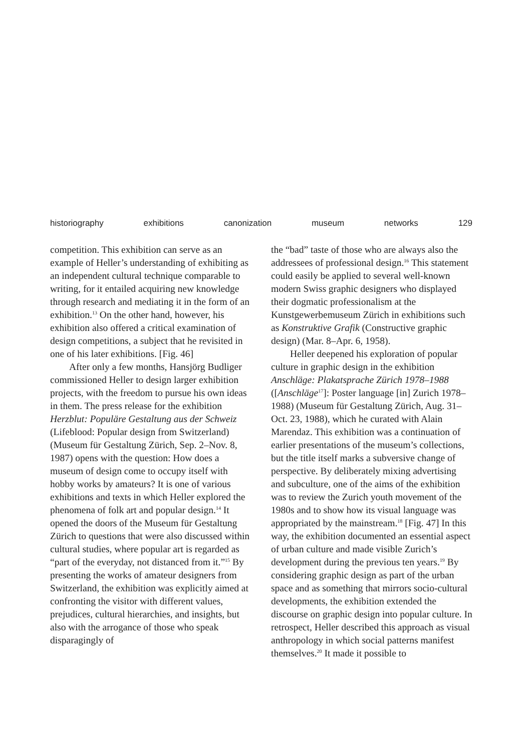historiography exhibitions canonization museum networks 129
competition. This exhibition can serve as an example of Heller’s understanding of exhibiting as an independent cultural technique comparable to writing, for it entailed acquiring new knowledge through research and mediating it in the form of an exhibition.<sup>13</sup> On the other hand, however, his exhibition also offered a critical examination of design competitions, a subject that he revisited in one of his later exhibitions. [Fig. 46]
After only a few months, Hansjörg Budliger commissioned Heller to design larger exhibition projects, with the freedom to pursue his own ideas in them. The press release for the exhibition Herzblut: Populäre Gestaltung aus der Schweiz (Lifeblood: Popular design from Switzerland) (Museum für Gestaltung Zürich, Sep. 2–Nov. 8, 1987) opens with the question: How does a museum of design come to occupy itself with hobby works by amateurs? It is one of various exhibitions and texts in which Heller explored the phenomena of folk art and popular design.<sup>14</sup> It opened the doors of the Museum für Gestaltung Zürich to questions that were also discussed within cultural studies, where popular art is regarded as “part of the everyday, not distanced from it.”<sup>15</sup> By presenting the works of amateur designers from Switzerland, the exhibition was explicitly aimed at confronting the visitor with different values, prejudices, cultural hierarchies, and insights, but also with the arrogance of those who speak disparagingly of
the “bad” taste of those who are always also the addressees of professional design.<sup>16</sup> This statement could easily be applied to several well-known modern Swiss graphic designers who displayed their dogmatic professionalism at the Kunstgewerbemuseum Zürich in exhibitions such as Konstruktive Grafik (Constructive graphic design) (Mar. 8–Apr. 6, 1958).
Heller deepened his exploration of popular culture in graphic design in the exhibition Anschläge: Plakatsprache Zürich 1978–1988 ([Anschläge<sup>17</sup>]: Poster language [in] Zurich 1978–1988) (Museum für Gestaltung Zürich, Aug. 31–Oct. 23, 1988), which he curated with Alain Marendaz. This exhibition was a continuation of earlier presentations of the museum’s collections, but the title itself marks a subversive change of perspective. By deliberately mixing advertising and subculture, one of the aims of the exhibition was to review the Zurich youth movement of the 1980s and to show how its visual language was appropriated by the mainstream.<sup>18</sup> [Fig. 47] In this way, the exhibition documented an essential aspect of urban culture and made visible Zurich’s development during the previous ten years.<sup>19</sup> By considering graphic design as part of the urban space and as something that mirrors socio-cultural developments, the exhibition extended the discourse on graphic design into popular culture. In retrospect, Heller described this approach as visual anthropology in which social patterns manifest themselves.<sup>20</sup> It made it possible to